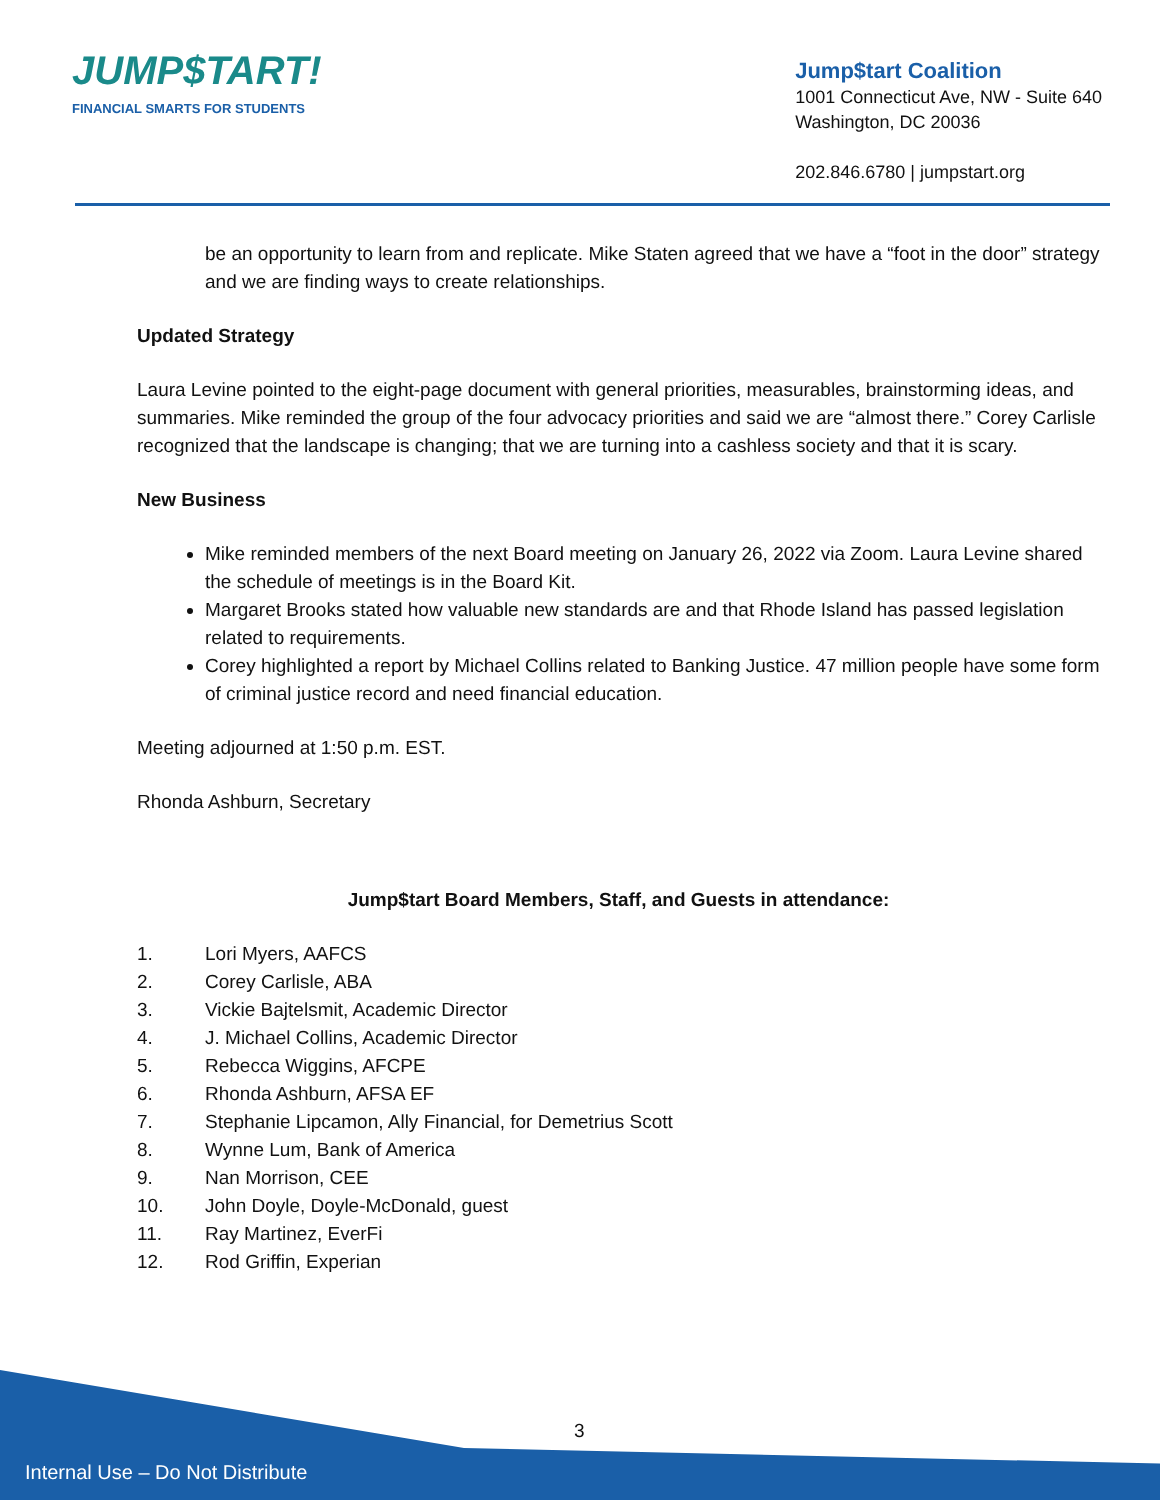JUMP$TART!
FINANCIAL SMARTS FOR STUDENTS
Jump$tart Coalition
1001 Connecticut Ave, NW - Suite 640
Washington, DC 20036
202.846.6780 | jumpstart.org
be an opportunity to learn from and replicate. Mike Staten agreed that we have a “foot in the door” strategy and we are finding ways to create relationships.
Updated Strategy
Laura Levine pointed to the eight-page document with general priorities, measurables, brainstorming ideas, and summaries. Mike reminded the group of the four advocacy priorities and said we are “almost there.” Corey Carlisle recognized that the landscape is changing; that we are turning into a cashless society and that it is scary.
New Business
Mike reminded members of the next Board meeting on January 26, 2022 via Zoom. Laura Levine shared the schedule of meetings is in the Board Kit.
Margaret Brooks stated how valuable new standards are and that Rhode Island has passed legislation related to requirements.
Corey highlighted a report by Michael Collins related to Banking Justice. 47 million people have some form of criminal justice record and need financial education.
Meeting adjourned at 1:50 p.m. EST.
Rhonda Ashburn, Secretary
Jump$tart Board Members, Staff, and Guests in attendance:
1. Lori Myers, AAFCS
2. Corey Carlisle, ABA
3. Vickie Bajtelsmit, Academic Director
4. J. Michael Collins, Academic Director
5. Rebecca Wiggins, AFCPE
6. Rhonda Ashburn, AFSA EF
7. Stephanie Lipcamon, Ally Financial, for Demetrius Scott
8. Wynne Lum, Bank of America
9. Nan Morrison, CEE
10. John Doyle, Doyle-McDonald, guest
11. Ray Martinez, EverFi
12. Rod Griffin, Experian
3
Internal Use – Do Not Distribute